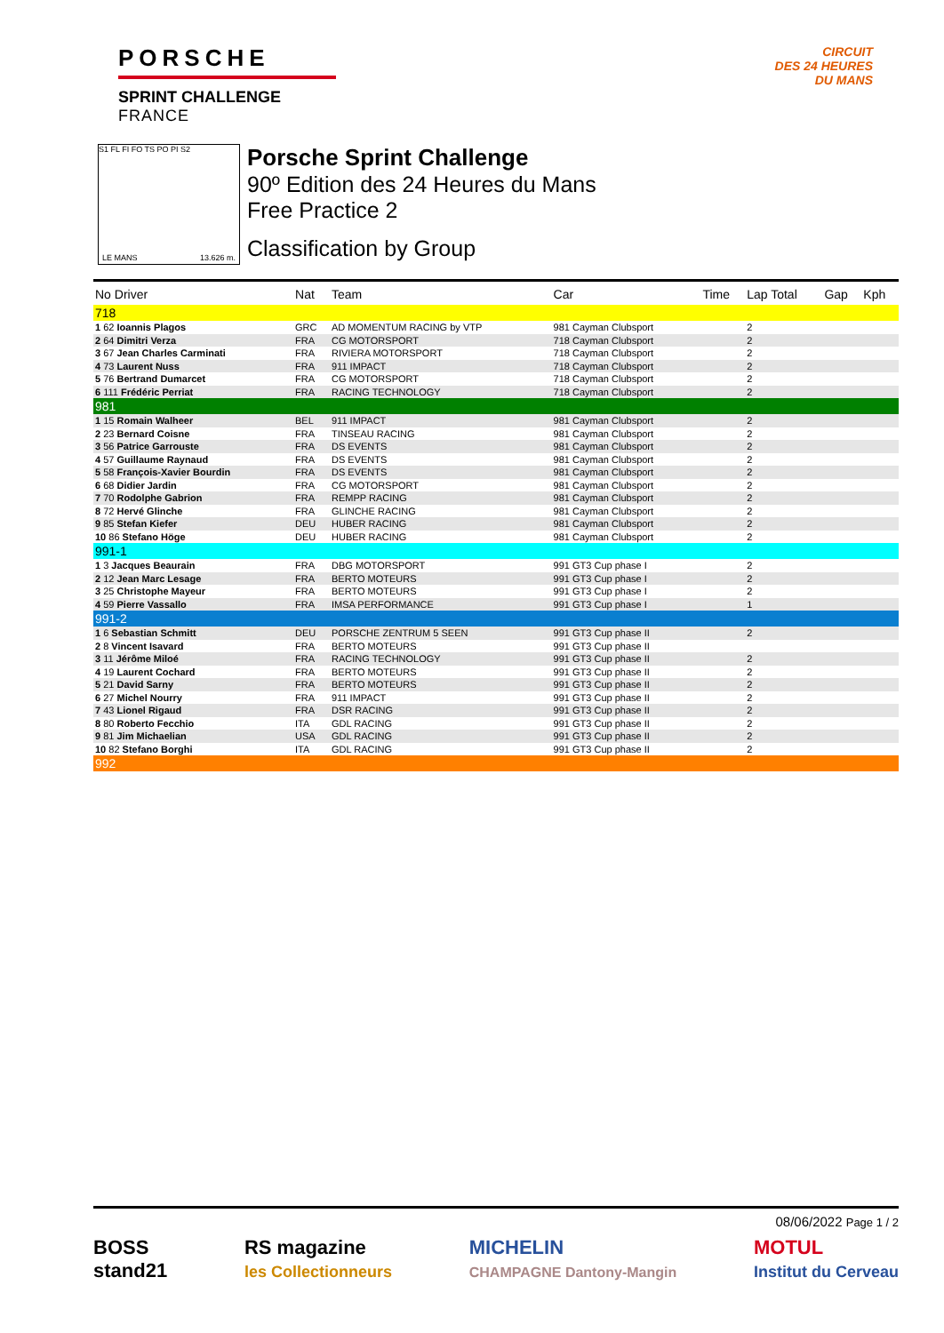PORSCHE
SPRINT CHALLENGE
FRANCE
CIRCUIT
DES 24 HEURES
DU MANS
S1 FL FI FO TS PO PI S2
LE MANS 13.626 m.
Porsche Sprint Challenge
90º Edition des 24 Heures du Mans
Free Practice 2
Classification by Group
| No Driver | Nat | Team | Car | Time | Lap Total | Gap | Kph |
| --- | --- | --- | --- | --- | --- | --- | --- |
| 718 | | | | | | | |
| 1 62 Ioannis Plagos | GRC | AD MOMENTUM RACING by VTP | 981 Cayman Clubsport | | 2 | | |
| 2 64 Dimitri Verza | FRA | CG MOTORSPORT | 718 Cayman Clubsport | | 2 | | |
| 3 67 Jean Charles Carminati | FRA | RIVIERA MOTORSPORT | 718 Cayman Clubsport | | 2 | | |
| 4 73 Laurent Nuss | FRA | 911 IMPACT | 718 Cayman Clubsport | | 2 | | |
| 5 76 Bertrand Dumarcet | FRA | CG MOTORSPORT | 718 Cayman Clubsport | | 2 | | |
| 6 111 Frédéric Perriat | FRA | RACING TECHNOLOGY | 718 Cayman Clubsport | | 2 | | |
| 981 | | | | | | | |
| 1 15 Romain Walheer | BEL | 911 IMPACT | 981 Cayman Clubsport | | 2 | | |
| 2 23 Bernard Coisne | FRA | TINSEAU RACING | 981 Cayman Clubsport | | 2 | | |
| 3 56 Patrice Garrouste | FRA | DS EVENTS | 981 Cayman Clubsport | | 2 | | |
| 4 57 Guillaume Raynaud | FRA | DS EVENTS | 981 Cayman Clubsport | | 2 | | |
| 5 58 François-Xavier Bourdin | FRA | DS EVENTS | 981 Cayman Clubsport | | 2 | | |
| 6 68 Didier Jardin | FRA | CG MOTORSPORT | 981 Cayman Clubsport | | 2 | | |
| 7 70 Rodolphe Gabrion | FRA | REMPP RACING | 981 Cayman Clubsport | | 2 | | |
| 8 72 Hervé Glinche | FRA | GLINCHE RACING | 981 Cayman Clubsport | | 2 | | |
| 9 85 Stefan Kiefer | DEU | HUBER RACING | 981 Cayman Clubsport | | 2 | | |
| 10 86 Stefano Höge | DEU | HUBER RACING | 981 Cayman Clubsport | | 2 | | |
| 991-1 | | | | | | | |
| 1 3 Jacques Beaurain | FRA | DBG MOTORSPORT | 991 GT3 Cup phase I | | 2 | | |
| 2 12 Jean Marc Lesage | FRA | BERTO MOTEURS | 991 GT3 Cup phase I | | 2 | | |
| 3 25 Christophe Mayeur | FRA | BERTO MOTEURS | 991 GT3 Cup phase I | | 2 | | |
| 4 59 Pierre Vassallo | FRA | IMSA PERFORMANCE | 991 GT3 Cup phase I | | 1 | | |
| 991-2 | | | | | | | |
| 1 6 Sebastian Schmitt | DEU | PORSCHE ZENTRUM 5 SEEN | 991 GT3 Cup phase II | | 2 | | |
| 2 8 Vincent Isavard | FRA | BERTO MOTEURS | 991 GT3 Cup phase II | | | | |
| 3 11 Jérôme Miloé | FRA | RACING TECHNOLOGY | 991 GT3 Cup phase II | | 2 | | |
| 4 19 Laurent Cochard | FRA | BERTO MOTEURS | 991 GT3 Cup phase II | | 2 | | |
| 5 21 David Sarny | FRA | BERTO MOTEURS | 991 GT3 Cup phase II | | 2 | | |
| 6 27 Michel Nourry | FRA | 911 IMPACT | 991 GT3 Cup phase II | | 2 | | |
| 7 43 Lionel Rigaud | FRA | DSR RACING | 991 GT3 Cup phase II | | 2 | | |
| 8 80 Roberto Fecchio | ITA | GDL RACING | 991 GT3 Cup phase II | | 2 | | |
| 9 81 Jim Michaelian | USA | GDL RACING | 991 GT3 Cup phase II | | 2 | | |
| 10 82 Stefano Borghi | ITA | GDL RACING | 991 GT3 Cup phase II | | 2 | | |
| 992 | | | | | | | |
08/06/2022 Page 1 / 2
BOSS
stand21
RS magazine
les Collectionneurs
MICHELIN
CHAMPAGNE Dantony-Mangin
MOTUL
Institut du Cerveau